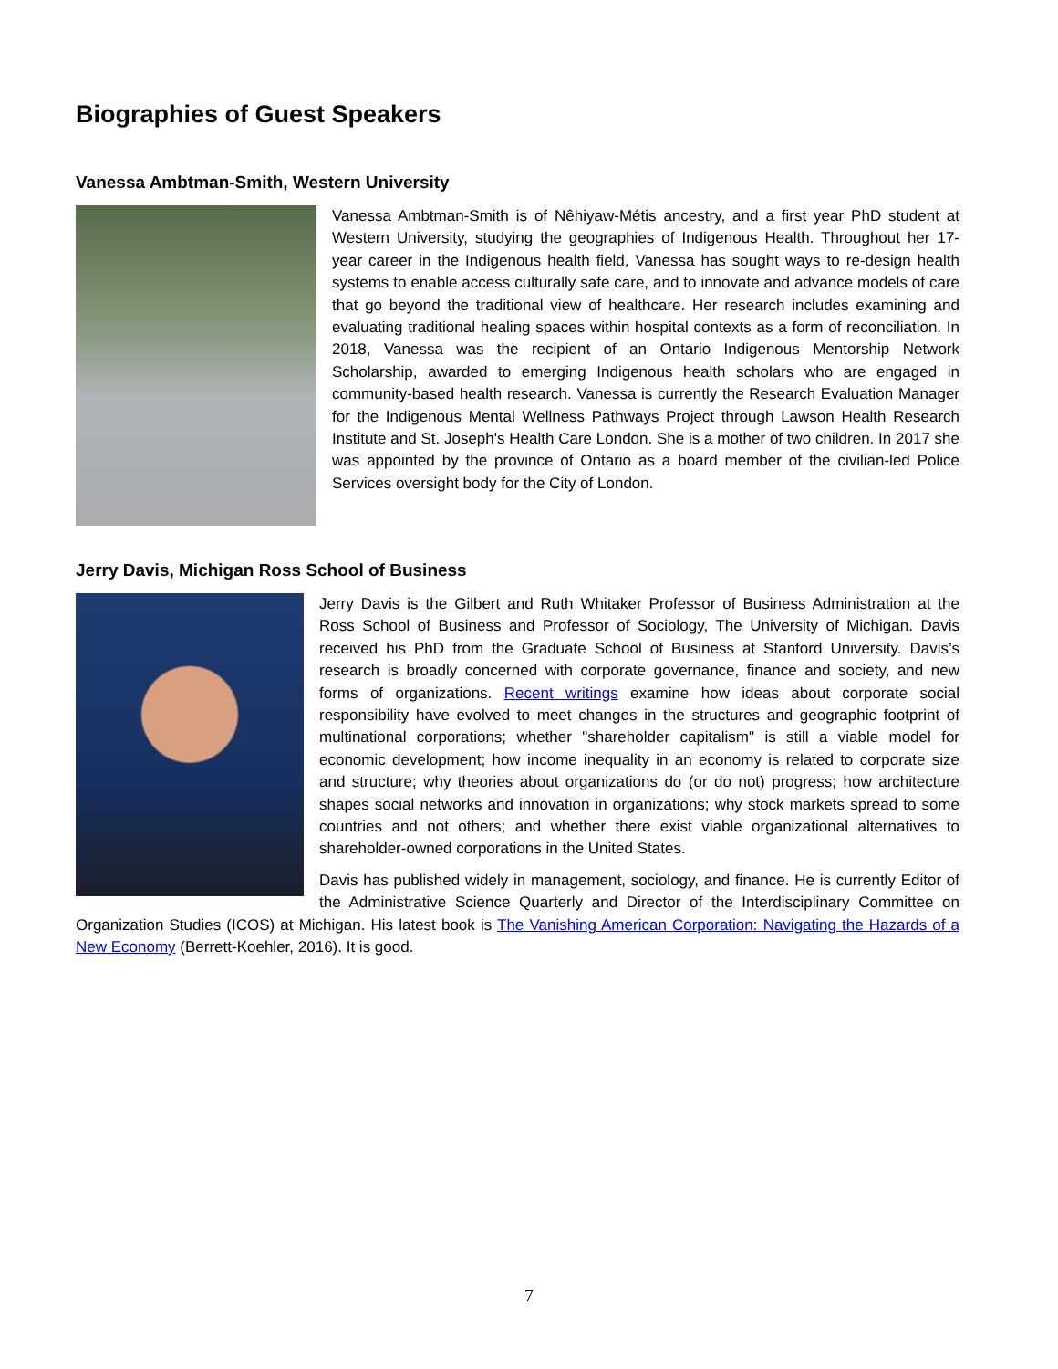Biographies of Guest Speakers
Vanessa Ambtman-Smith, Western University
Vanessa Ambtman-Smith is of Nêhiyaw-Métis ancestry, and a first year PhD student at Western University, studying the geographies of Indigenous Health. Throughout her 17-year career in the Indigenous health field, Vanessa has sought ways to re-design health systems to enable access culturally safe care, and to innovate and advance models of care that go beyond the traditional view of healthcare. Her research includes examining and evaluating traditional healing spaces within hospital contexts as a form of reconciliation. In 2018, Vanessa was the recipient of an Ontario Indigenous Mentorship Network Scholarship, awarded to emerging Indigenous health scholars who are engaged in community-based health research. Vanessa is currently the Research Evaluation Manager for the Indigenous Mental Wellness Pathways Project through Lawson Health Research Institute and St. Joseph's Health Care London. She is a mother of two children. In 2017 she was appointed by the province of Ontario as a board member of the civilian-led Police Services oversight body for the City of London.
Jerry Davis, Michigan Ross School of Business
Jerry Davis is the Gilbert and Ruth Whitaker Professor of Business Administration at the Ross School of Business and Professor of Sociology, The University of Michigan. Davis received his PhD from the Graduate School of Business at Stanford University. Davis’s research is broadly concerned with corporate governance, finance and society, and new forms of organizations. Recent writings examine how ideas about corporate social responsibility have evolved to meet changes in the structures and geographic footprint of multinational corporations; whether "shareholder capitalism" is still a viable model for economic development; how income inequality in an economy is related to corporate size and structure; why theories about organizations do (or do not) progress; how architecture shapes social networks and innovation in organizations; why stock markets spread to some countries and not others; and whether there exist viable organizational alternatives to shareholder-owned corporations in the United States.
Davis has published widely in management, sociology, and finance. He is currently Editor of the Administrative Science Quarterly and Director of the Interdisciplinary Committee on Organization Studies (ICOS) at Michigan. His latest book is The Vanishing American Corporation: Navigating the Hazards of a New Economy (Berrett-Koehler, 2016). It is good.
7